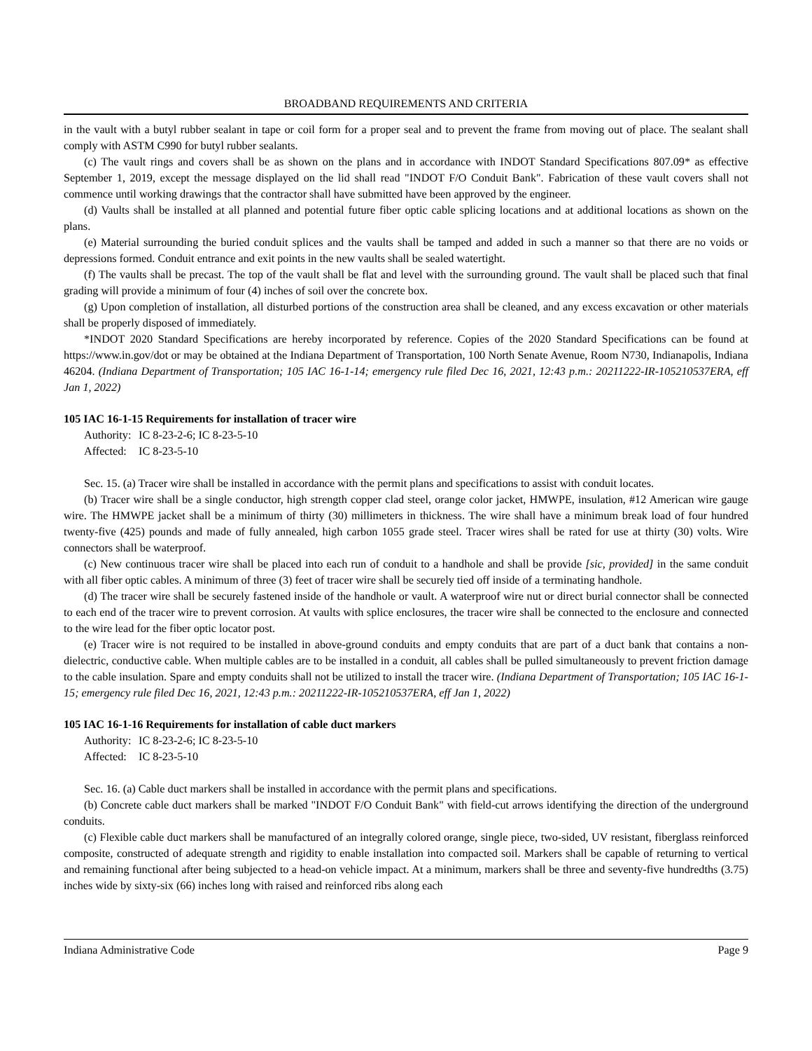BROADBAND REQUIREMENTS AND CRITERIA
in the vault with a butyl rubber sealant in tape or coil form for a proper seal and to prevent the frame from moving out of place. The sealant shall comply with ASTM C990 for butyl rubber sealants.
(c) The vault rings and covers shall be as shown on the plans and in accordance with INDOT Standard Specifications 807.09* as effective September 1, 2019, except the message displayed on the lid shall read "INDOT F/O Conduit Bank". Fabrication of these vault covers shall not commence until working drawings that the contractor shall have submitted have been approved by the engineer.
(d) Vaults shall be installed at all planned and potential future fiber optic cable splicing locations and at additional locations as shown on the plans.
(e) Material surrounding the buried conduit splices and the vaults shall be tamped and added in such a manner so that there are no voids or depressions formed. Conduit entrance and exit points in the new vaults shall be sealed watertight.
(f) The vaults shall be precast. The top of the vault shall be flat and level with the surrounding ground. The vault shall be placed such that final grading will provide a minimum of four (4) inches of soil over the concrete box.
(g) Upon completion of installation, all disturbed portions of the construction area shall be cleaned, and any excess excavation or other materials shall be properly disposed of immediately.
*INDOT 2020 Standard Specifications are hereby incorporated by reference. Copies of the 2020 Standard Specifications can be found at https://www.in.gov/dot or may be obtained at the Indiana Department of Transportation, 100 North Senate Avenue, Room N730, Indianapolis, Indiana 46204. (Indiana Department of Transportation; 105 IAC 16-1-14; emergency rule filed Dec 16, 2021, 12:43 p.m.: 20211222-IR-105210537ERA, eff Jan 1, 2022)
105 IAC 16-1-15 Requirements for installation of tracer wire
Authority: IC 8-23-2-6; IC 8-23-5-10
Affected: IC 8-23-5-10
Sec. 15. (a) Tracer wire shall be installed in accordance with the permit plans and specifications to assist with conduit locates.
(b) Tracer wire shall be a single conductor, high strength copper clad steel, orange color jacket, HMWPE, insulation, #12 American wire gauge wire. The HMWPE jacket shall be a minimum of thirty (30) millimeters in thickness. The wire shall have a minimum break load of four hundred twenty-five (425) pounds and made of fully annealed, high carbon 1055 grade steel. Tracer wires shall be rated for use at thirty (30) volts. Wire connectors shall be waterproof.
(c) New continuous tracer wire shall be placed into each run of conduit to a handhole and shall be provide [sic, provided] in the same conduit with all fiber optic cables. A minimum of three (3) feet of tracer wire shall be securely tied off inside of a terminating handhole.
(d) The tracer wire shall be securely fastened inside of the handhole or vault. A waterproof wire nut or direct burial connector shall be connected to each end of the tracer wire to prevent corrosion. At vaults with splice enclosures, the tracer wire shall be connected to the enclosure and connected to the wire lead for the fiber optic locator post.
(e) Tracer wire is not required to be installed in above-ground conduits and empty conduits that are part of a duct bank that contains a non-dielectric, conductive cable. When multiple cables are to be installed in a conduit, all cables shall be pulled simultaneously to prevent friction damage to the cable insulation. Spare and empty conduits shall not be utilized to install the tracer wire. (Indiana Department of Transportation; 105 IAC 16-1-15; emergency rule filed Dec 16, 2021, 12:43 p.m.: 20211222-IR-105210537ERA, eff Jan 1, 2022)
105 IAC 16-1-16 Requirements for installation of cable duct markers
Authority: IC 8-23-2-6; IC 8-23-5-10
Affected: IC 8-23-5-10
Sec. 16. (a) Cable duct markers shall be installed in accordance with the permit plans and specifications.
(b) Concrete cable duct markers shall be marked "INDOT F/O Conduit Bank" with field-cut arrows identifying the direction of the underground conduits.
(c) Flexible cable duct markers shall be manufactured of an integrally colored orange, single piece, two-sided, UV resistant, fiberglass reinforced composite, constructed of adequate strength and rigidity to enable installation into compacted soil. Markers shall be capable of returning to vertical and remaining functional after being subjected to a head-on vehicle impact. At a minimum, markers shall be three and seventy-five hundredths (3.75) inches wide by sixty-six (66) inches long with raised and reinforced ribs along each
Indiana Administrative Code Page 9